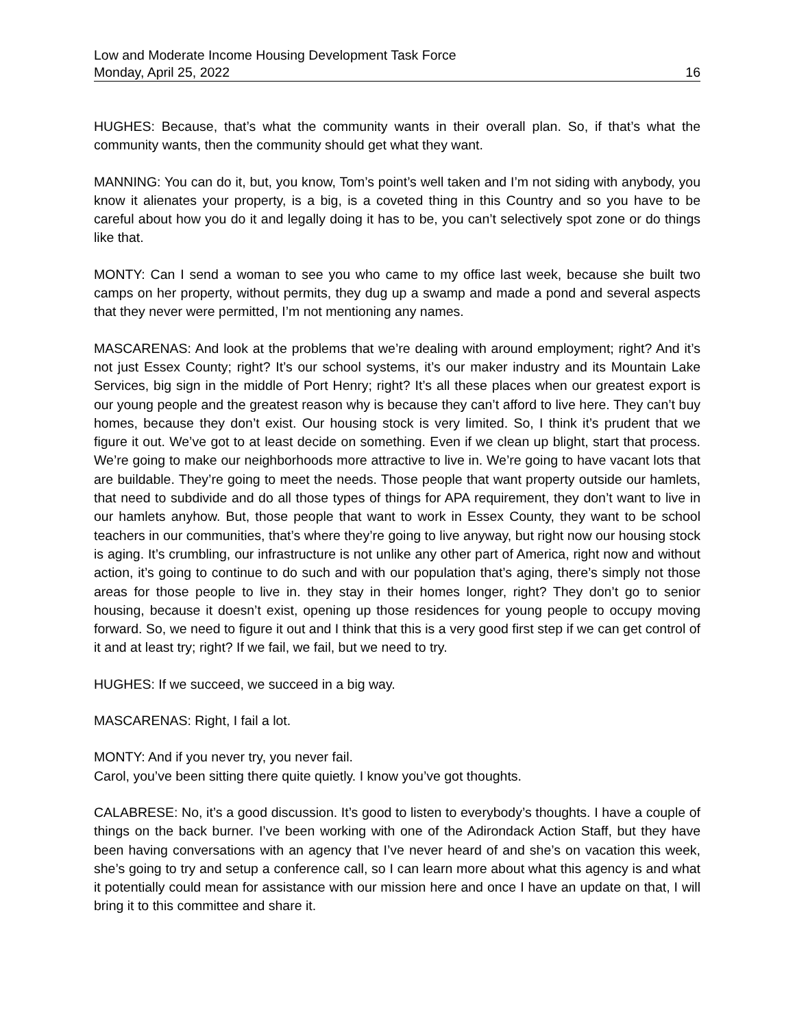Low and Moderate Income Housing Development Task Force
Monday, April 25, 2022 16
HUGHES: Because, that’s what the community wants in their overall plan. So, if that’s what the community wants, then the community should get what they want.
MANNING: You can do it, but, you know, Tom’s point’s well taken and I’m not siding with anybody, you know it alienates your property, is a big, is a coveted thing in this Country and so you have to be careful about how you do it and legally doing it has to be, you can’t selectively spot zone or do things like that.
MONTY: Can I send a woman to see you who came to my office last week, because she built two camps on her property, without permits, they dug up a swamp and made a pond and several aspects that they never were permitted, I’m not mentioning any names.
MASCARENAS: And look at the problems that we’re dealing with around employment; right? And it’s not just Essex County; right? It’s our school systems, it’s our maker industry and its Mountain Lake Services, big sign in the middle of Port Henry; right? It’s all these places when our greatest export is our young people and the greatest reason why is because they can’t afford to live here. They can’t buy homes, because they don’t exist. Our housing stock is very limited. So, I think it’s prudent that we figure it out. We’ve got to at least decide on something. Even if we clean up blight, start that process. We’re going to make our neighborhoods more attractive to live in. We’re going to have vacant lots that are buildable. They’re going to meet the needs. Those people that want property outside our hamlets, that need to subdivide and do all those types of things for APA requirement, they don’t want to live in our hamlets anyhow. But, those people that want to work in Essex County, they want to be school teachers in our communities, that’s where they’re going to live anyway, but right now our housing stock is aging. It’s crumbling, our infrastructure is not unlike any other part of America, right now and without action, it’s going to continue to do such and with our population that’s aging, there’s simply not those areas for those people to live in. they stay in their homes longer, right? They don’t go to senior housing, because it doesn’t exist, opening up those residences for young people to occupy moving forward. So, we need to figure it out and I think that this is a very good first step if we can get control of it and at least try; right? If we fail, we fail, but we need to try.
HUGHES: If we succeed, we succeed in a big way.
MASCARENAS: Right, I fail a lot.
MONTY: And if you never try, you never fail.
Carol, you’ve been sitting there quite quietly. I know you’ve got thoughts.
CALABRESE: No, it’s a good discussion. It’s good to listen to everybody’s thoughts. I have a couple of things on the back burner. I’ve been working with one of the Adirondack Action Staff, but they have been having conversations with an agency that I’ve never heard of and she’s on vacation this week, she’s going to try and setup a conference call, so I can learn more about what this agency is and what it potentially could mean for assistance with our mission here and once I have an update on that, I will bring it to this committee and share it.